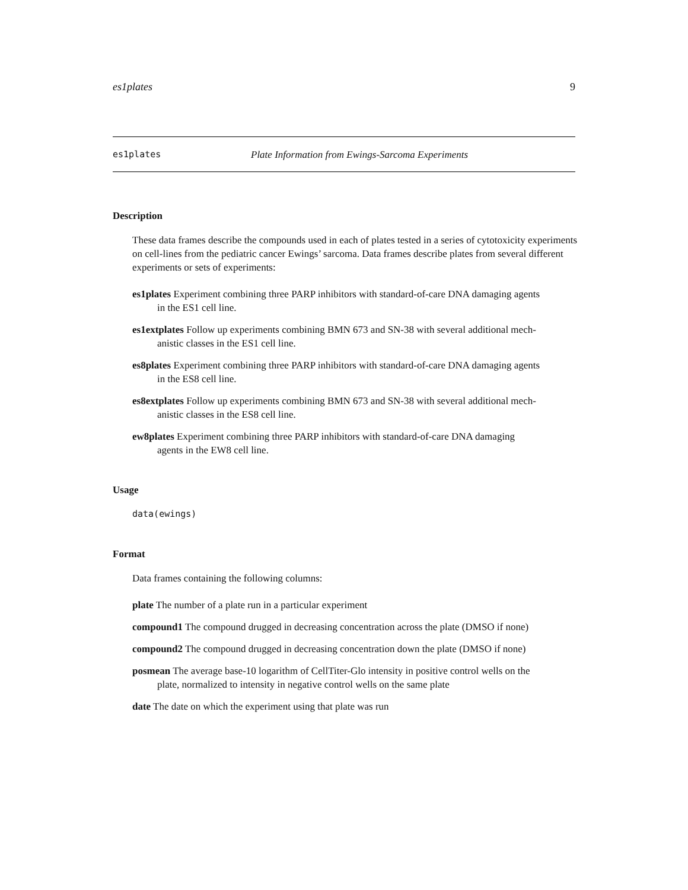es1plates 9
es1plates Plate Information from Ewings-Sarcoma Experiments
Description
These data frames describe the compounds used in each of plates tested in a series of cytotoxicity experiments on cell-lines from the pediatric cancer Ewings’ sarcoma. Data frames describe plates from several different experiments or sets of experiments:
es1plates Experiment combining three PARP inhibitors with standard-of-care DNA damaging agents
in the ES1 cell line.
es1extplates Follow up experiments combining BMN 673 and SN-38 with several additional mech-
anistic classes in the ES1 cell line.
es8plates Experiment combining three PARP inhibitors with standard-of-care DNA damaging agents
in the ES8 cell line.
es8extplates Follow up experiments combining BMN 673 and SN-38 with several additional mech-
anistic classes in the ES8 cell line.
ew8plates Experiment combining three PARP inhibitors with standard-of-care DNA damaging
agents in the EW8 cell line.
Usage
data(ewings)
Format
Data frames containing the following columns:
plate The number of a plate run in a particular experiment
compound1 The compound drugged in decreasing concentration across the plate (DMSO if none)
compound2 The compound drugged in decreasing concentration down the plate (DMSO if none)
posmean The average base-10 logarithm of CellTiter-Glo intensity in positive control wells on the
plate, normalized to intensity in negative control wells on the same plate
date The date on which the experiment using that plate was run